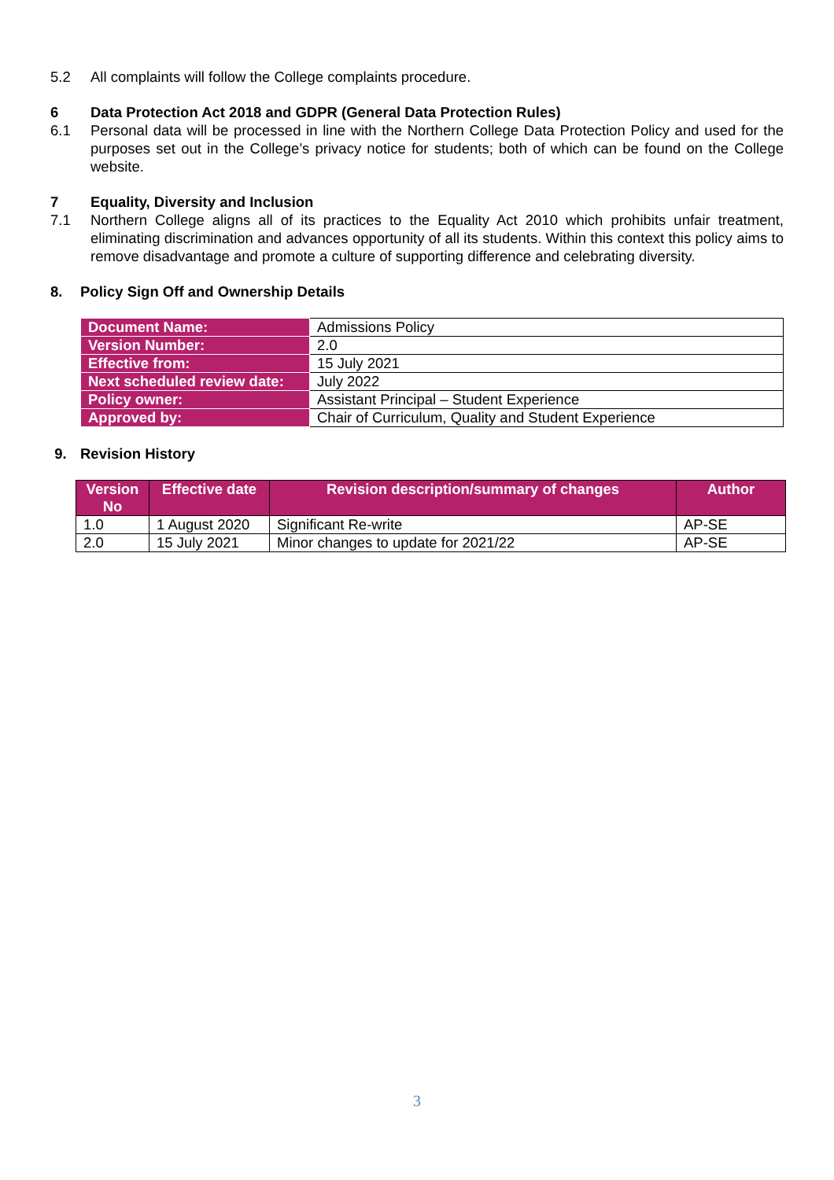5.2 All complaints will follow the College complaints procedure.
6 Data Protection Act 2018 and GDPR (General Data Protection Rules)
6.1 Personal data will be processed in line with the Northern College Data Protection Policy and used for the purposes set out in the College’s privacy notice for students; both of which can be found on the College website.
7 Equality, Diversity and Inclusion
7.1 Northern College aligns all of its practices to the Equality Act 2010 which prohibits unfair treatment, eliminating discrimination and advances opportunity of all its students. Within this context this policy aims to remove disadvantage and promote a culture of supporting difference and celebrating diversity.
8. Policy Sign Off and Ownership Details
| Document Name: | Admissions Policy |
| Version Number: | 2.0 |
| Effective from: | 15 July 2021 |
| Next scheduled review date: | July 2022 |
| Policy owner: | Assistant Principal – Student Experience |
| Approved by: | Chair of Curriculum, Quality and Student Experience |
9. Revision History
| Version No | Effective date | Revision description/summary of changes | Author |
| --- | --- | --- | --- |
| 1.0 | 1 August 2020 | Significant Re-write | AP-SE |
| 2.0 | 15 July 2021 | Minor changes to update for 2021/22 | AP-SE |
3